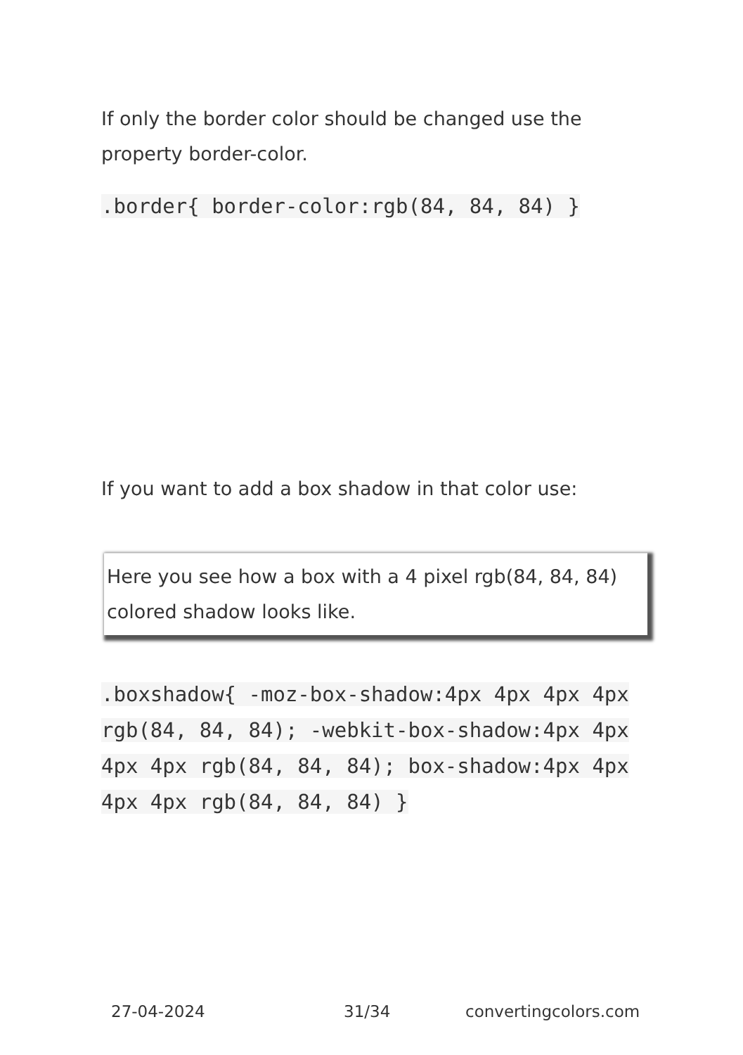If only the border color should be changed use the property border-color.
.border{ border-color:rgb(84, 84, 84) }
If you want to add a box shadow in that color use:
Here you see how a box with a 4 pixel rgb(84, 84, 84) colored shadow looks like.
.boxshadow{ -moz-box-shadow:4px 4px 4px 4px rgb(84, 84, 84); -webkit-box-shadow:4px 4px 4px 4px rgb(84, 84, 84); box-shadow:4px 4px 4px 4px rgb(84, 84, 84) }
27-04-2024 31/34 convertingcolors.com